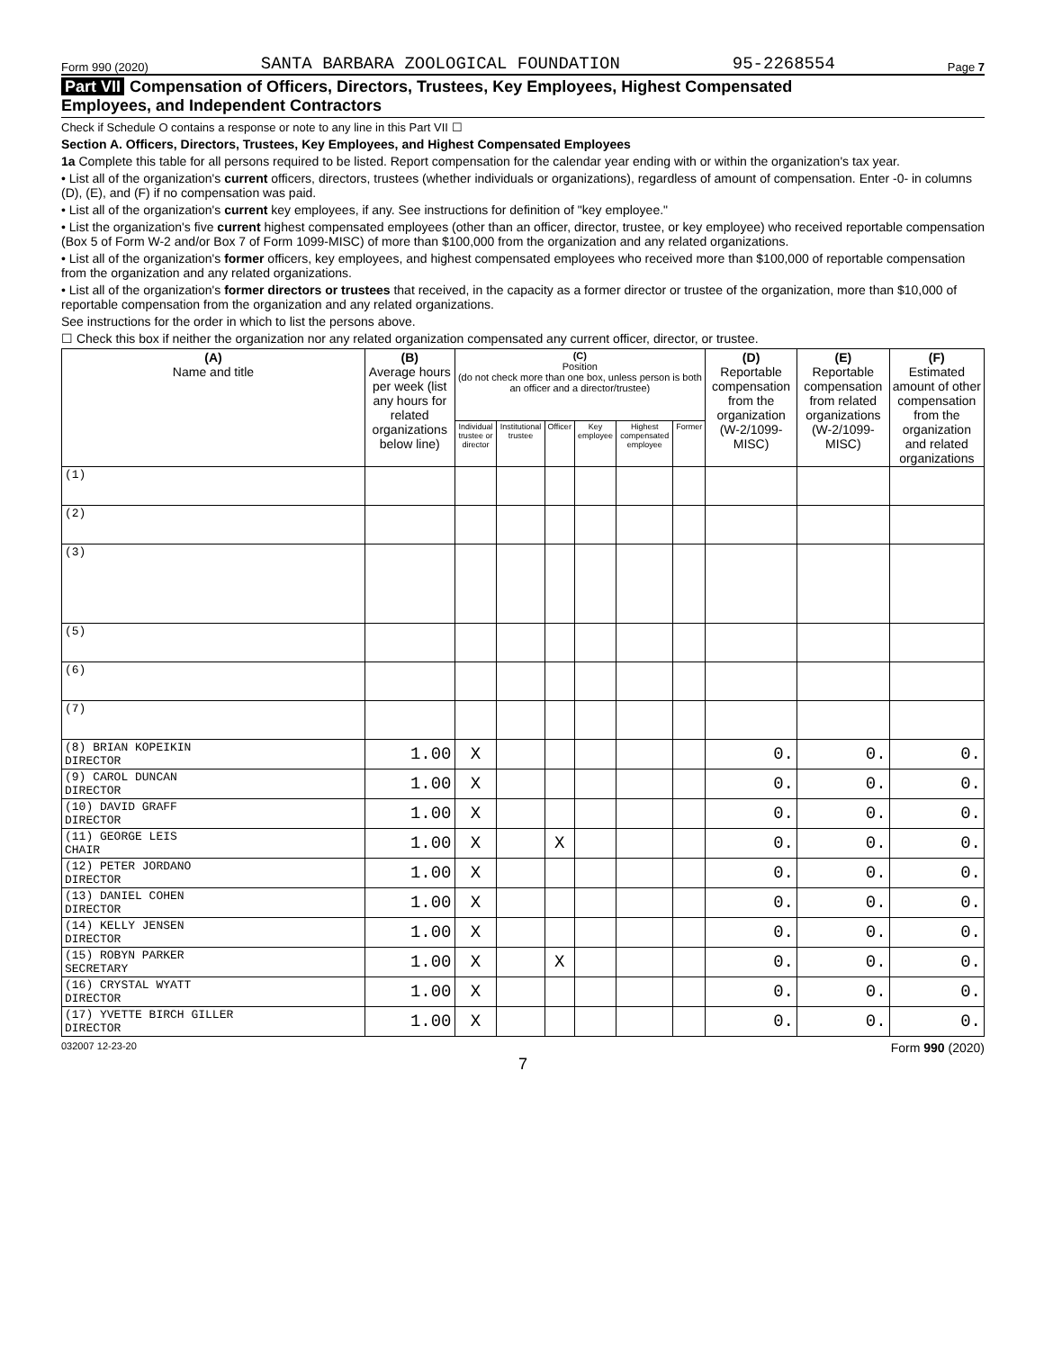Form 990 (2020) SANTA BARBARA ZOOLOGICAL FOUNDATION 95-2268554 Page 7
Part VII Compensation of Officers, Directors, Trustees, Key Employees, Highest Compensated
Employees, and Independent Contractors
Check if Schedule O contains a response or note to any line in this Part VII ☐
Section A. Officers, Directors, Trustees, Key Employees, and Highest Compensated Employees
1a Complete this table for all persons required to be listed. Report compensation for the calendar year ending with or within the organization's tax year.
• List all of the organization's current officers, directors, trustees (whether individuals or organizations), regardless of amount of compensation. Enter -0- in columns (D), (E), and (F) if no compensation was paid.
• List all of the organization's current key employees, if any. See instructions for definition of "key employee."
• List the organization's five current highest compensated employees (other than an officer, director, trustee, or key employee) who received reportable compensation (Box 5 of Form W-2 and/or Box 7 of Form 1099-MISC) of more than $100,000 from the organization and any related organizations.
• List all of the organization's former officers, key employees, and highest compensated employees who received more than $100,000 of reportable compensation from the organization and any related organizations.
• List all of the organization's former directors or trustees that received, in the capacity as a former director or trustee of the organization, more than $10,000 of reportable compensation from the organization and any related organizations.
See instructions for the order in which to list the persons above.
☐ Check this box if neither the organization nor any related organization compensated any current officer, director, or trustee.
| (A) Name and title | (B) Average hours per week (list any hours for related organizations below line) | (C) Position (do not check more than one box, unless person is both an officer and a director/trustee) | | | | | | (D) Reportable compensation from the organization (W-2/1099-MISC) | (E) Reportable compensation from related organizations (W-2/1099-MISC) | (F) Estimated amount of other compensation from the organization and related organizations |
| --- | --- | --- | --- | --- | --- | --- | --- | --- | --- | --- |
| | | Individual trustee or director | Institutional trustee | Officer | Key employee | Highest compensated employee | Former | | | |
| (1) | | | | | | | | | | |
| (2) | | | | | | | | | | |
| (3) | | | | | | | | | | |
| (5) | | | | | | | | | | |
| (6) | | | | | | | | | | |
| (7) | | | | | | | | | | |
| (8) BRIAN KOPEIKIN DIRECTOR | 1.00 | X | | | | | | 0. | 0. | 0. |
| (9) CAROL DUNCAN DIRECTOR | 1.00 | X | | | | | | 0. | 0. | 0. |
| (10) DAVID GRAFF DIRECTOR | 1.00 | X | | | | | | 0. | 0. | 0. |
| (11) GEORGE LEIS CHAIR | 1.00 | X | | X | | | | 0. | 0. | 0. |
| (12) PETER JORDANO DIRECTOR | 1.00 | X | | | | | | 0. | 0. | 0. |
| (13) DANIEL COHEN DIRECTOR | 1.00 | X | | | | | | 0. | 0. | 0. |
| (14) KELLY JENSEN DIRECTOR | 1.00 | X | | | | | | 0. | 0. | 0. |
| (15) ROBYN PARKER SECRETARY | 1.00 | X | | X | | | | 0. | 0. | 0. |
| (16) CRYSTAL WYATT DIRECTOR | 1.00 | X | | | | | | 0. | 0. | 0. |
| (17) YVETTE BIRCH GILLER DIRECTOR | 1.00 | X | | | | | | 0. | 0. | 0. |
032007 12-23-20 Form 990 (2020)
7